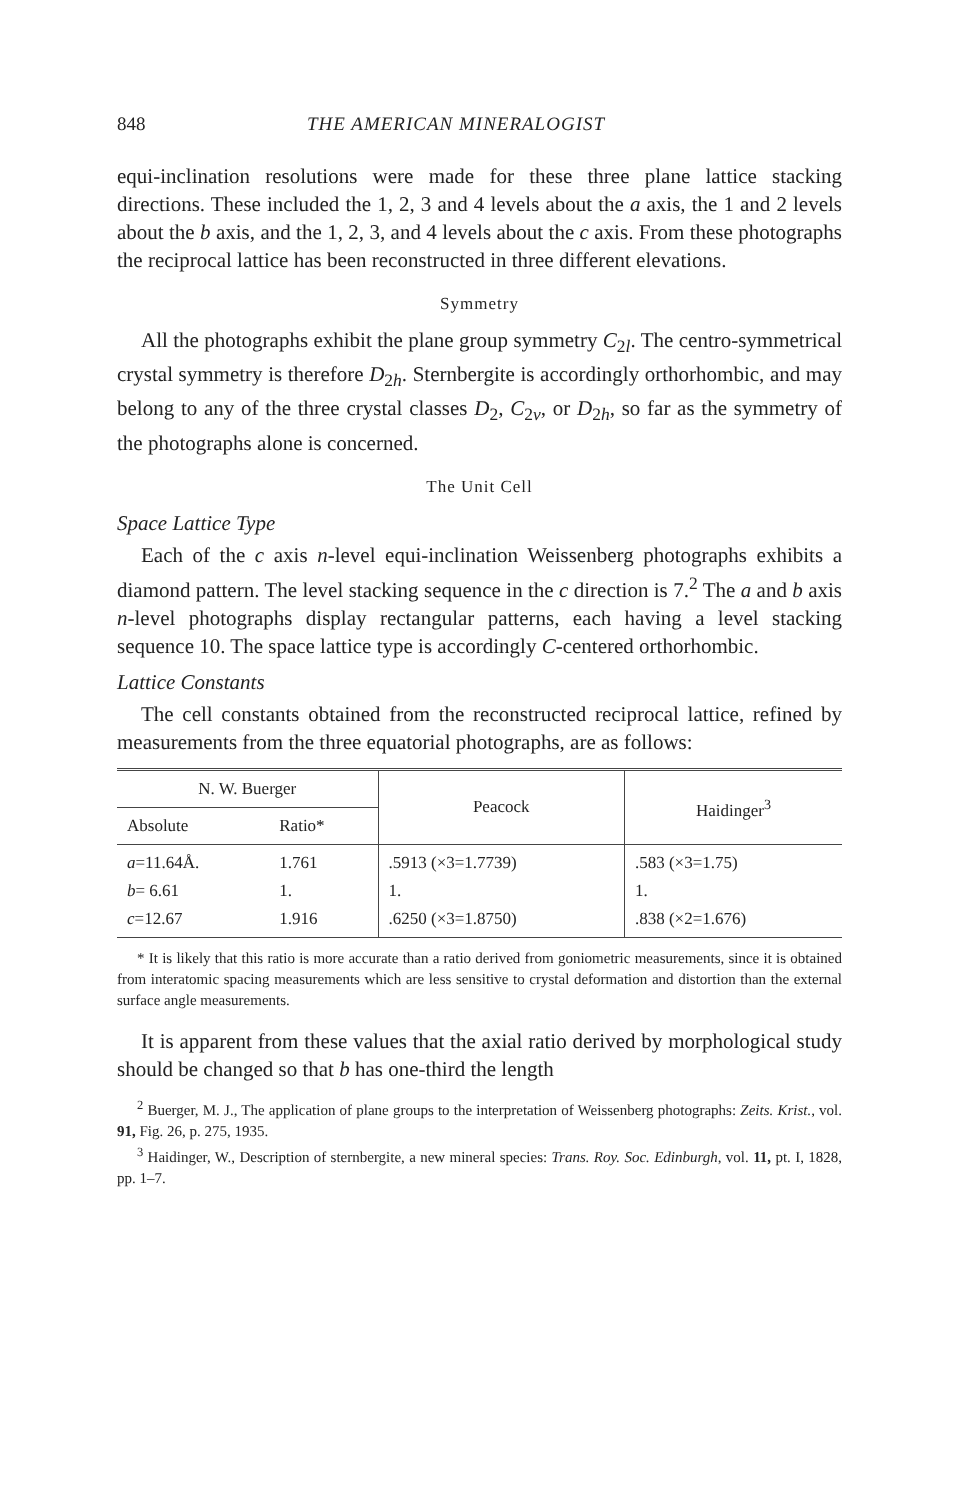848 THE AMERICAN MINERALOGIST
equi-inclination resolutions were made for these three plane lattice stacking directions. These included the 1, 2, 3 and 4 levels about the a axis, the 1 and 2 levels about the b axis, and the 1, 2, 3, and 4 levels about the c axis. From these photographs the reciprocal lattice has been reconstructed in three different elevations.
Symmetry
All the photographs exhibit the plane group symmetry C<sub>2l</sub>. The centro-symmetrical crystal symmetry is therefore D<sub>2h</sub>. Sternbergite is accordingly orthorhombic, and may belong to any of the three crystal classes D<sub>2</sub>, C<sub>2v</sub>, or D<sub>2h</sub>, so far as the symmetry of the photographs alone is concerned.
The Unit Cell
Space Lattice Type
Each of the c axis n-level equi-inclination Weissenberg photographs exhibits a diamond pattern. The level stacking sequence in the c direction is 7.<sup>2</sup> The a and b axis n-level photographs display rectangular patterns, each having a level stacking sequence 10. The space lattice type is accordingly C-centered orthorhombic.
Lattice Constants
The cell constants obtained from the reconstructed reciprocal lattice, refined by measurements from the three equatorial photographs, are as follows:
| N. W. Buerger | | Peacock | Haidinger<sup>3</sup> |
| --- | --- | --- | --- |
| Absolute | Ratio* | | |
| a =11.64Å. b = 6.61 c =12.67 | 1.761 1. 1.916 | .5913 (×3=1.7739) 1. .6250 (×3=1.8750) | .583 (×3=1.75) 1. .838 (×2=1.676) |
* It is likely that this ratio is more accurate than a ratio derived from goniometric measurements, since it is obtained from interatomic spacing measurements which are less sensitive to crystal deformation and distortion than the external surface angle measurements.
It is apparent from these values that the axial ratio derived by morphological study should be changed so that b has one-third the length
<sup>2</sup> Buerger, M. J., The application of plane groups to the interpretation of Weissenberg photographs: Zeits. Krist., vol. 91, Fig. 26, p. 275, 1935.
<sup>3</sup> Haidinger, W., Description of sternbergite, a new mineral species: Trans. Roy. Soc. Edinburgh, vol. 11, pt. I, 1828, pp. 1–7.